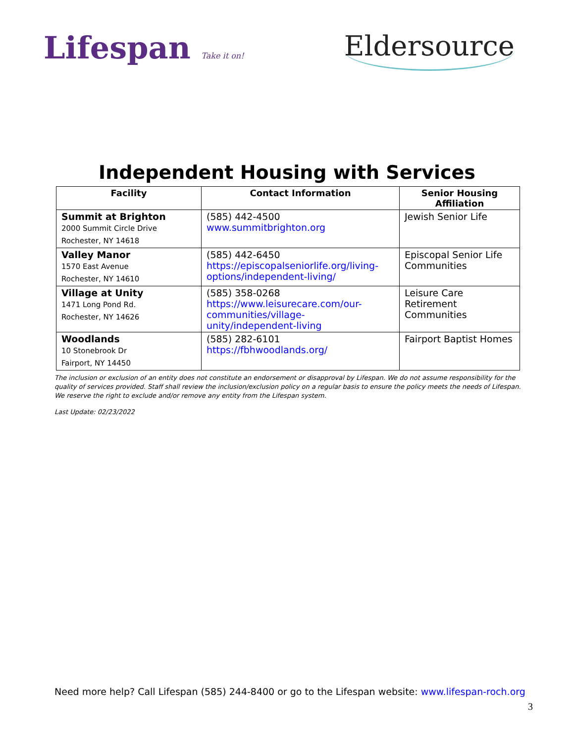Lifespan Take it on!
Eldersource
Independent Housing with Services
| Facility | Contact Information | Senior Housing Affiliation |
| --- | --- | --- |
| Summit at Brighton 2000 Summit Circle Drive Rochester, NY 14618 | (585) 442-4500 www.summitbrighton.org | Jewish Senior Life |
| Valley Manor 1570 East Avenue Rochester, NY 14610 | (585) 442-6450 https://episcopalseniorlife.org/living-options/independent-living/ | Episcopal Senior Life Communities |
| Village at Unity 1471 Long Pond Rd. Rochester, NY 14626 | (585) 358-0268 https://www.leisurecare.com/our-communities/village-unity/independent-living | Leisure Care Retirement Communities |
| Woodlands 10 Stonebrook Dr Fairport, NY 14450 | (585) 282-6101 https://fbhwoodlands.org/ | Fairport Baptist Homes |
The inclusion or exclusion of an entity does not constitute an endorsement or disapproval by Lifespan. We do not assume responsibility for the quality of services provided. Staff shall review the inclusion/exclusion policy on a regular basis to ensure the policy meets the needs of Lifespan. We reserve the right to exclude and/or remove any entity from the Lifespan system.
Last Update: 02/23/2022
Need more help? Call Lifespan (585) 244-8400 or go to the Lifespan website: www.lifespan-roch.org
3